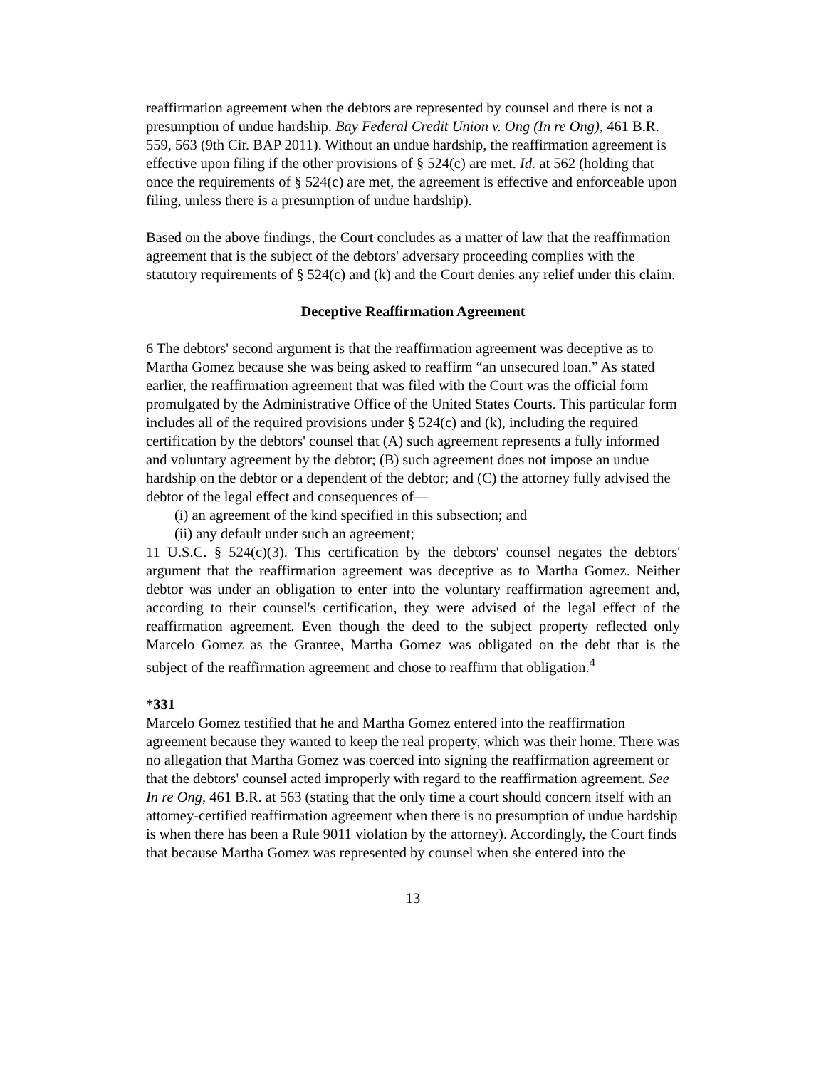reaffirmation agreement when the debtors are represented by counsel and there is not a presumption of undue hardship. Bay Federal Credit Union v. Ong (In re Ong), 461 B.R. 559, 563 (9th Cir. BAP 2011). Without an undue hardship, the reaffirmation agreement is effective upon filing if the other provisions of § 524(c) are met. Id. at 562 (holding that once the requirements of § 524(c) are met, the agreement is effective and enforceable upon filing, unless there is a presumption of undue hardship).
Based on the above findings, the Court concludes as a matter of law that the reaffirmation agreement that is the subject of the debtors' adversary proceeding complies with the statutory requirements of § 524(c) and (k) and the Court denies any relief under this claim.
Deceptive Reaffirmation Agreement
6 The debtors' second argument is that the reaffirmation agreement was deceptive as to Martha Gomez because she was being asked to reaffirm “an unsecured loan.” As stated earlier, the reaffirmation agreement that was filed with the Court was the official form promulgated by the Administrative Office of the United States Courts. This particular form includes all of the required provisions under § 524(c) and (k), including the required certification by the debtors' counsel that (A) such agreement represents a fully informed and voluntary agreement by the debtor; (B) such agreement does not impose an undue hardship on the debtor or a dependent of the debtor; and (C) the attorney fully advised the debtor of the legal effect and consequences of—
(i) an agreement of the kind specified in this subsection; and
(ii) any default under such an agreement;
11 U.S.C. § 524(c)(3). This certification by the debtors' counsel negates the debtors' argument that the reaffirmation agreement was deceptive as to Martha Gomez. Neither debtor was under an obligation to enter into the voluntary reaffirmation agreement and, according to their counsel's certification, they were advised of the legal effect of the reaffirmation agreement. Even though the deed to the subject property reflected only Marcelo Gomez as the Grantee, Martha Gomez was obligated on the debt that is the subject of the reaffirmation agreement and chose to reaffirm that obligation.<sup>4</sup>
*331
Marcelo Gomez testified that he and Martha Gomez entered into the reaffirmation agreement because they wanted to keep the real property, which was their home. There was no allegation that Martha Gomez was coerced into signing the reaffirmation agreement or that the debtors' counsel acted improperly with regard to the reaffirmation agreement. See In re Ong, 461 B.R. at 563 (stating that the only time a court should concern itself with an attorney-certified reaffirmation agreement when there is no presumption of undue hardship is when there has been a Rule 9011 violation by the attorney). Accordingly, the Court finds that because Martha Gomez was represented by counsel when she entered into the
13